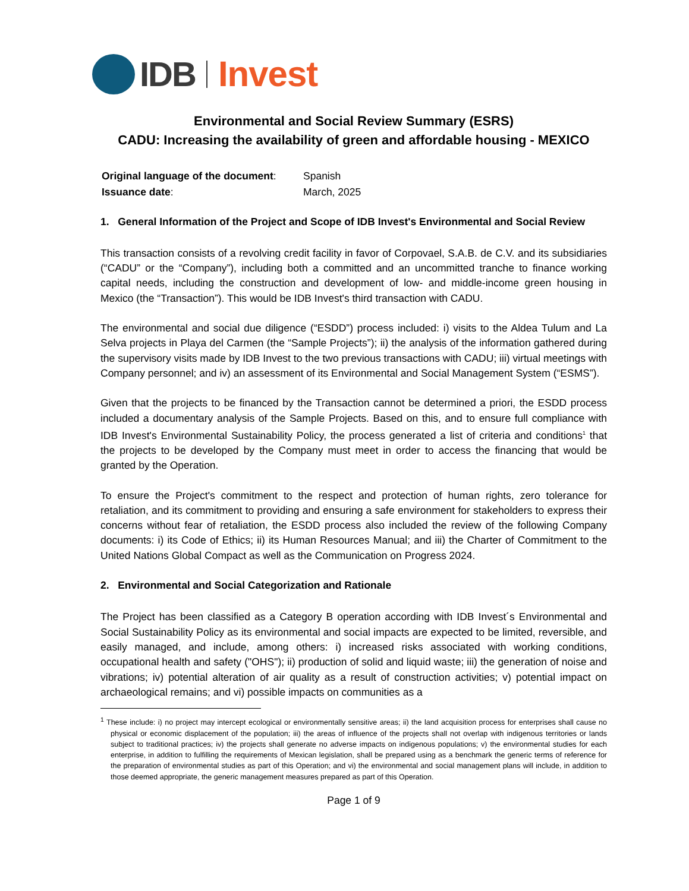IDB Invest
Environmental and Social Review Summary (ESRS)
CADU: Increasing the availability of green and affordable housing - MEXICO
| Original language of the document : | Spanish |
| Issuance date : | March, 2025 |
1. General Information of the Project and Scope of IDB Invest's Environmental and Social Review
This transaction consists of a revolving credit facility in favor of Corpovael, S.A.B. de C.V. and its subsidiaries (“CADU” or the “Company”), including both a committed and an uncommitted tranche to finance working capital needs, including the construction and development of low- and middle-income green housing in Mexico (the “Transaction”). This would be IDB Invest's third transaction with CADU.
The environmental and social due diligence (“ESDD”) process included: i) visits to the Aldea Tulum and La Selva projects in Playa del Carmen (the “Sample Projects”); ii) the analysis of the information gathered during the supervisory visits made by IDB Invest to the two previous transactions with CADU; iii) virtual meetings with Company personnel; and iv) an assessment of its Environmental and Social Management System (“ESMS”).
Given that the projects to be financed by the Transaction cannot be determined a priori, the ESDD process included a documentary analysis of the Sample Projects. Based on this, and to ensure full compliance with IDB Invest's Environmental Sustainability Policy, the process generated a list of criteria and conditions<sup>1</sup> that the projects to be developed by the Company must meet in order to access the financing that would be granted by the Operation.
To ensure the Project's commitment to the respect and protection of human rights, zero tolerance for retaliation, and its commitment to providing and ensuring a safe environment for stakeholders to express their concerns without fear of retaliation, the ESDD process also included the review of the following Company documents: i) its Code of Ethics; ii) its Human Resources Manual; and iii) the Charter of Commitment to the United Nations Global Compact as well as the Communication on Progress 2024.
2. Environmental and Social Categorization and Rationale
The Project has been classified as a Category B operation according with IDB Invest´s Environmental and Social Sustainability Policy as its environmental and social impacts are expected to be limited, reversible, and easily managed, and include, among others: i) increased risks associated with working conditions, occupational health and safety ("OHS"); ii) production of solid and liquid waste; iii) the generation of noise and vibrations; iv) potential alteration of air quality as a result of construction activities; v) potential impact on archaeological remains; and vi) possible impacts on communities as a
<sup>1</sup> These include: i) no project may intercept ecological or environmentally sensitive areas; ii) the land acquisition process for enterprises shall cause no physical or economic displacement of the population; iii) the areas of influence of the projects shall not overlap with indigenous territories or lands subject to traditional practices; iv) the projects shall generate no adverse impacts on indigenous populations; v) the environmental studies for each enterprise, in addition to fulfilling the requirements of Mexican legislation, shall be prepared using as a benchmark the generic terms of reference for the preparation of environmental studies as part of this Operation; and vi) the environmental and social management plans will include, in addition to those deemed appropriate, the generic management measures prepared as part of this Operation.
Page 1 of 9